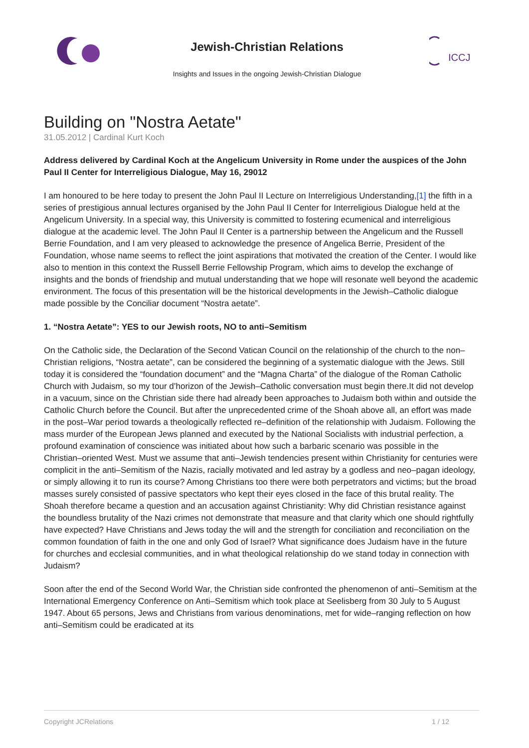Jewish-Christian Relations
Insights and Issues in the ongoing Jewish-Christian Dialogue
ICCJ
Building on "Nostra Aetate"
31.05.2012 | Cardinal Kurt Koch
Address delivered by Cardinal Koch at the Angelicum University in Rome under the auspices of the John Paul II Center for Interreligious Dialogue, May 16, 29012
I am honoured to be here today to present the John Paul II Lecture on Interreligious Understanding,[1] the fifth in a series of prestigious annual lectures organised by the John Paul II Center for Interreligious Dialogue held at the Angelicum University. In a special way, this University is committed to fostering ecumenical and interreligious dialogue at the academic level. The John Paul II Center is a partnership between the Angelicum and the Russell Berrie Foundation, and I am very pleased to acknowledge the presence of Angelica Berrie, President of the Foundation, whose name seems to reflect the joint aspirations that motivated the creation of the Center. I would like also to mention in this context the Russell Berrie Fellowship Program, which aims to develop the exchange of insights and the bonds of friendship and mutual understanding that we hope will resonate well beyond the academic environment. The focus of this presentation will be the historical developments in the Jewish–Catholic dialogue made possible by the Conciliar document “Nostra aetate”.
1. “Nostra Aetate”: YES to our Jewish roots, NO to anti–Semitism
On the Catholic side, the Declaration of the Second Vatican Council on the relationship of the church to the non–Christian religions, “Nostra aetate”, can be considered the beginning of a systematic dialogue with the Jews. Still today it is considered the “foundation document” and the “Magna Charta” of the dialogue of the Roman Catholic Church with Judaism, so my tour d’horizon of the Jewish–Catholic conversation must begin there.It did not develop in a vacuum, since on the Christian side there had already been approaches to Judaism both within and outside the Catholic Church before the Council. But after the unprecedented crime of the Shoah above all, an effort was made in the post–War period towards a theologically reflected re–definition of the relationship with Judaism. Following the mass murder of the European Jews planned and executed by the National Socialists with industrial perfection, a profound examination of conscience was initiated about how such a barbaric scenario was possible in the Christian–oriented West. Must we assume that anti–Jewish tendencies present within Christianity for centuries were complicit in the anti–Semitism of the Nazis, racially motivated and led astray by a godless and neo–pagan ideology, or simply allowing it to run its course? Among Christians too there were both perpetrators and victims; but the broad masses surely consisted of passive spectators who kept their eyes closed in the face of this brutal reality. The Shoah therefore became a question and an accusation against Christianity: Why did Christian resistance against the boundless brutality of the Nazi crimes not demonstrate that measure and that clarity which one should rightfully have expected? Have Christians and Jews today the will and the strength for conciliation and reconciliation on the common foundation of faith in the one and only God of Israel? What significance does Judaism have in the future for churches and ecclesial communities, and in what theological relationship do we stand today in connection with Judaism?
Soon after the end of the Second World War, the Christian side confronted the phenomenon of anti–Semitism at the International Emergency Conference on Anti–Semitism which took place at Seelisberg from 30 July to 5 August 1947. About 65 persons, Jews and Christians from various denominations, met for wide–ranging reflection on how anti–Semitism could be eradicated at its
Copyright JCRelations 1 / 12